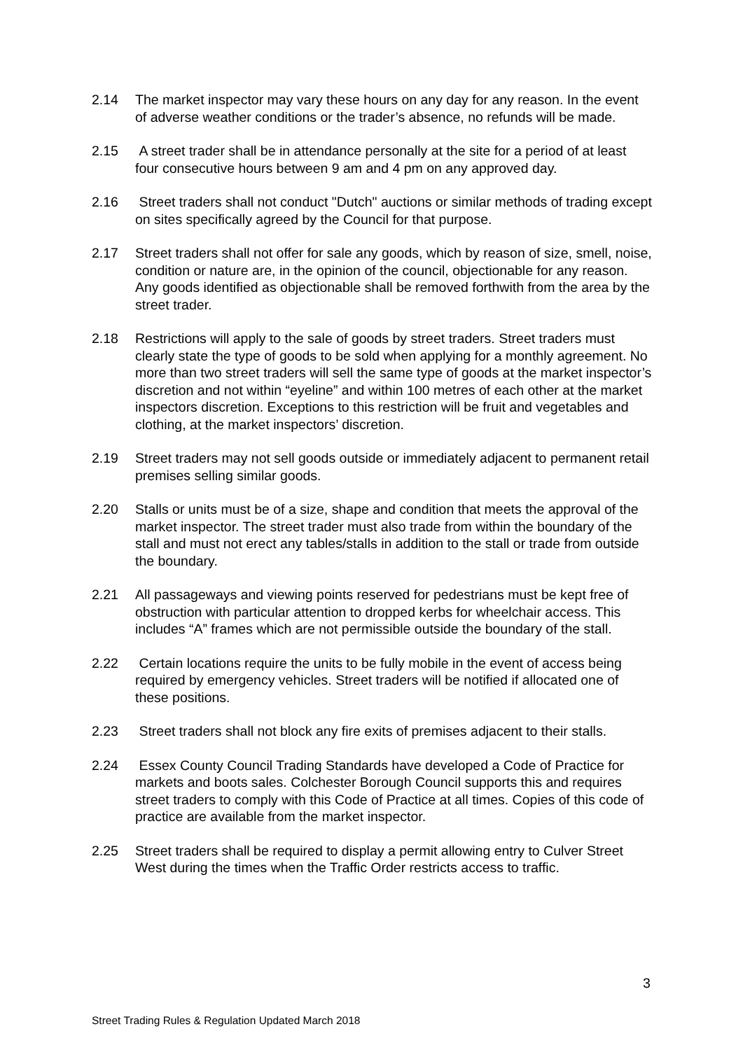2.14 The market inspector may vary these hours on any day for any reason. In the event of adverse weather conditions or the trader’s absence, no refunds will be made.
2.15 A street trader shall be in attendance personally at the site for a period of at least four consecutive hours between 9 am and 4 pm on any approved day.
2.16 Street traders shall not conduct "Dutch" auctions or similar methods of trading except on sites specifically agreed by the Council for that purpose.
2.17 Street traders shall not offer for sale any goods, which by reason of size, smell, noise, condition or nature are, in the opinion of the council, objectionable for any reason. Any goods identified as objectionable shall be removed forthwith from the area by the street trader.
2.18 Restrictions will apply to the sale of goods by street traders. Street traders must clearly state the type of goods to be sold when applying for a monthly agreement. No more than two street traders will sell the same type of goods at the market inspector’s discretion and not within “eyeline” and within 100 metres of each other at the market inspectors discretion. Exceptions to this restriction will be fruit and vegetables and clothing, at the market inspectors’ discretion.
2.19 Street traders may not sell goods outside or immediately adjacent to permanent retail premises selling similar goods.
2.20 Stalls or units must be of a size, shape and condition that meets the approval of the market inspector. The street trader must also trade from within the boundary of the stall and must not erect any tables/stalls in addition to the stall or trade from outside the boundary.
2.21 All passageways and viewing points reserved for pedestrians must be kept free of obstruction with particular attention to dropped kerbs for wheelchair access. This includes “A” frames which are not permissible outside the boundary of the stall.
2.22 Certain locations require the units to be fully mobile in the event of access being required by emergency vehicles. Street traders will be notified if allocated one of these positions.
2.23 Street traders shall not block any fire exits of premises adjacent to their stalls.
2.24 Essex County Council Trading Standards have developed a Code of Practice for markets and boots sales. Colchester Borough Council supports this and requires street traders to comply with this Code of Practice at all times. Copies of this code of practice are available from the market inspector.
2.25 Street traders shall be required to display a permit allowing entry to Culver Street West during the times when the Traffic Order restricts access to traffic.
3
Street Trading Rules & Regulation Updated March 2018